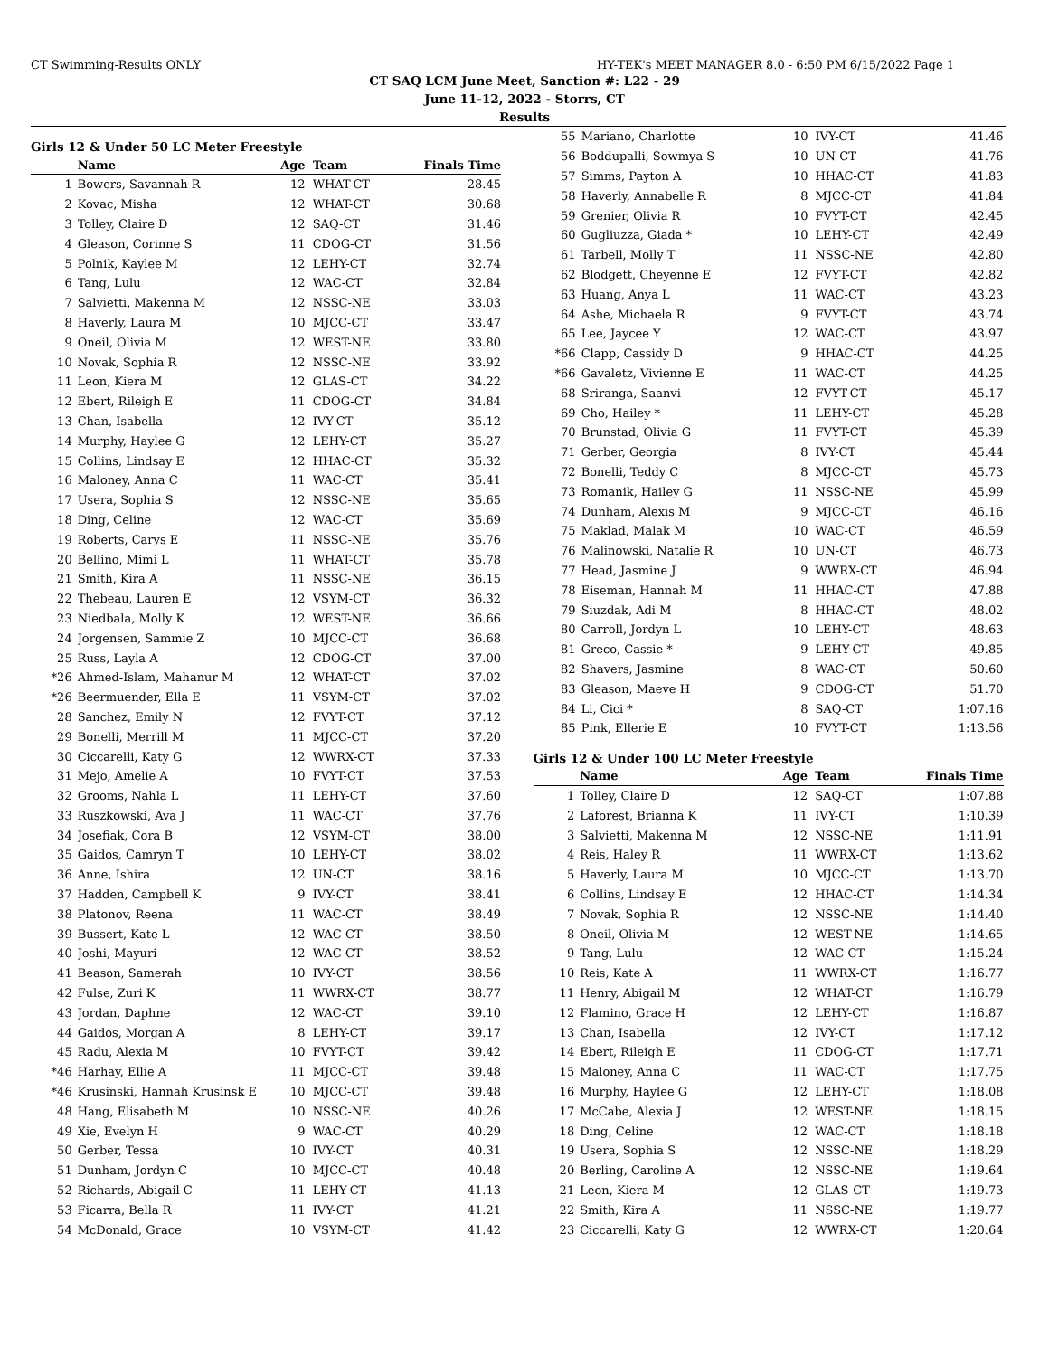CT Swimming-Results ONLY HY-TEK's MEET MANAGER 8.0 - 6:50 PM 6/15/2022 Page 1
CT SAQ LCM June Meet, Sanction #: L22 - 29
June 11-12, 2022 - Storrs, CT
Results
Girls 12 & Under 50 LC Meter Freestyle
| | Name | Age | Team | Finals Time |
| --- | --- | --- | --- | --- |
| 1 | Bowers, Savannah R | 12 | WHAT-CT | 28.45 |
| 2 | Kovac, Misha | 12 | WHAT-CT | 30.68 |
| 3 | Tolley, Claire D | 12 | SAQ-CT | 31.46 |
| 4 | Gleason, Corinne S | 11 | CDOG-CT | 31.56 |
| 5 | Polnik, Kaylee M | 12 | LEHY-CT | 32.74 |
| 6 | Tang, Lulu | 12 | WAC-CT | 32.84 |
| 7 | Salvietti, Makenna M | 12 | NSSC-NE | 33.03 |
| 8 | Haverly, Laura M | 10 | MJCC-CT | 33.47 |
| 9 | Oneil, Olivia M | 12 | WEST-NE | 33.80 |
| 10 | Novak, Sophia R | 12 | NSSC-NE | 33.92 |
| 11 | Leon, Kiera M | 12 | GLAS-CT | 34.22 |
| 12 | Ebert, Rileigh E | 11 | CDOG-CT | 34.84 |
| 13 | Chan, Isabella | 12 | IVY-CT | 35.12 |
| 14 | Murphy, Haylee G | 12 | LEHY-CT | 35.27 |
| 15 | Collins, Lindsay E | 12 | HHAC-CT | 35.32 |
| 16 | Maloney, Anna C | 11 | WAC-CT | 35.41 |
| 17 | Usera, Sophia S | 12 | NSSC-NE | 35.65 |
| 18 | Ding, Celine | 12 | WAC-CT | 35.69 |
| 19 | Roberts, Carys E | 11 | NSSC-NE | 35.76 |
| 20 | Bellino, Mimi L | 11 | WHAT-CT | 35.78 |
| 21 | Smith, Kira A | 11 | NSSC-NE | 36.15 |
| 22 | Thebeau, Lauren E | 12 | VSYM-CT | 36.32 |
| 23 | Niedbala, Molly K | 12 | WEST-NE | 36.66 |
| 24 | Jorgensen, Sammie Z | 10 | MJCC-CT | 36.68 |
| 25 | Russ, Layla A | 12 | CDOG-CT | 37.00 |
| *26 | Ahmed-Islam, Mahanur M | 12 | WHAT-CT | 37.02 |
| *26 | Beermuender, Ella E | 11 | VSYM-CT | 37.02 |
| 28 | Sanchez, Emily N | 12 | FVYT-CT | 37.12 |
| 29 | Bonelli, Merrill M | 11 | MJCC-CT | 37.20 |
| 30 | Ciccarelli, Katy G | 12 | WWRX-CT | 37.33 |
| 31 | Mejo, Amelie A | 10 | FVYT-CT | 37.53 |
| 32 | Grooms, Nahla L | 11 | LEHY-CT | 37.60 |
| 33 | Ruszkowski, Ava J | 11 | WAC-CT | 37.76 |
| 34 | Josefiak, Cora B | 12 | VSYM-CT | 38.00 |
| 35 | Gaidos, Camryn T | 10 | LEHY-CT | 38.02 |
| 36 | Anne, Ishira | 12 | UN-CT | 38.16 |
| 37 | Hadden, Campbell K | 9 | IVY-CT | 38.41 |
| 38 | Platonov, Reena | 11 | WAC-CT | 38.49 |
| 39 | Bussert, Kate L | 12 | WAC-CT | 38.50 |
| 40 | Joshi, Mayuri | 12 | WAC-CT | 38.52 |
| 41 | Beason, Samerah | 10 | IVY-CT | 38.56 |
| 42 | Fulse, Zuri K | 11 | WWRX-CT | 38.77 |
| 43 | Jordan, Daphne | 12 | WAC-CT | 39.10 |
| 44 | Gaidos, Morgan A | 8 | LEHY-CT | 39.17 |
| 45 | Radu, Alexia M | 10 | FVYT-CT | 39.42 |
| *46 | Harhay, Ellie A | 11 | MJCC-CT | 39.48 |
| *46 | Krusinski, Hannah Krusinsk E | 10 | MJCC-CT | 39.48 |
| 48 | Hang, Elisabeth M | 10 | NSSC-NE | 40.26 |
| 49 | Xie, Evelyn H | 9 | WAC-CT | 40.29 |
| 50 | Gerber, Tessa | 10 | IVY-CT | 40.31 |
| 51 | Dunham, Jordyn C | 10 | MJCC-CT | 40.48 |
| 52 | Richards, Abigail C | 11 | LEHY-CT | 41.13 |
| 53 | Ficarra, Bella R | 11 | IVY-CT | 41.21 |
| 54 | McDonald, Grace | 10 | VSYM-CT | 41.42 |
| 55 | Mariano, Charlotte | 10 | IVY-CT | 41.46 |
| 56 | Boddupalli, Sowmya S | 10 | UN-CT | 41.76 |
| 57 | Simms, Payton A | 10 | HHAC-CT | 41.83 |
| 58 | Haverly, Annabelle R | 8 | MJCC-CT | 41.84 |
| 59 | Grenier, Olivia R | 10 | FVYT-CT | 42.45 |
| 60 | Gugliuzza, Giada * | 10 | LEHY-CT | 42.49 |
| 61 | Tarbell, Molly T | 11 | NSSC-NE | 42.80 |
| 62 | Blodgett, Cheyenne E | 12 | FVYT-CT | 42.82 |
| 63 | Huang, Anya L | 11 | WAC-CT | 43.23 |
| 64 | Ashe, Michaela R | 9 | FVYT-CT | 43.74 |
| 65 | Lee, Jaycee Y | 12 | WAC-CT | 43.97 |
| *66 | Clapp, Cassidy D | 9 | HHAC-CT | 44.25 |
| *66 | Gavaletz, Vivienne E | 11 | WAC-CT | 44.25 |
| 68 | Sriranga, Saanvi | 12 | FVYT-CT | 45.17 |
| 69 | Cho, Hailey * | 11 | LEHY-CT | 45.28 |
| 70 | Brunstad, Olivia G | 11 | FVYT-CT | 45.39 |
| 71 | Gerber, Georgia | 8 | IVY-CT | 45.44 |
| 72 | Bonelli, Teddy C | 8 | MJCC-CT | 45.73 |
| 73 | Romanik, Hailey G | 11 | NSSC-NE | 45.99 |
| 74 | Dunham, Alexis M | 9 | MJCC-CT | 46.16 |
| 75 | Maklad, Malak M | 10 | WAC-CT | 46.59 |
| 76 | Malinowski, Natalie R | 10 | UN-CT | 46.73 |
| 77 | Head, Jasmine J | 9 | WWRX-CT | 46.94 |
| 78 | Eiseman, Hannah M | 11 | HHAC-CT | 47.88 |
| 79 | Siuzdak, Adi M | 8 | HHAC-CT | 48.02 |
| 80 | Carroll, Jordyn L | 10 | LEHY-CT | 48.63 |
| 81 | Greco, Cassie * | 9 | LEHY-CT | 49.85 |
| 82 | Shavers, Jasmine | 8 | WAC-CT | 50.60 |
| 83 | Gleason, Maeve H | 9 | CDOG-CT | 51.70 |
| 84 | Li, Cici * | 8 | SAQ-CT | 1:07.16 |
| 85 | Pink, Ellerie E | 10 | FVYT-CT | 1:13.56 |
Girls 12 & Under 100 LC Meter Freestyle
| | Name | Age | Team | Finals Time |
| --- | --- | --- | --- | --- |
| 1 | Tolley, Claire D | 12 | SAQ-CT | 1:07.88 |
| 2 | Laforest, Brianna K | 11 | IVY-CT | 1:10.39 |
| 3 | Salvietti, Makenna M | 12 | NSSC-NE | 1:11.91 |
| 4 | Reis, Haley R | 11 | WWRX-CT | 1:13.62 |
| 5 | Haverly, Laura M | 10 | MJCC-CT | 1:13.70 |
| 6 | Collins, Lindsay E | 12 | HHAC-CT | 1:14.34 |
| 7 | Novak, Sophia R | 12 | NSSC-NE | 1:14.40 |
| 8 | Oneil, Olivia M | 12 | WEST-NE | 1:14.65 |
| 9 | Tang, Lulu | 12 | WAC-CT | 1:15.24 |
| 10 | Reis, Kate A | 11 | WWRX-CT | 1:16.77 |
| 11 | Henry, Abigail M | 12 | WHAT-CT | 1:16.79 |
| 12 | Flamino, Grace H | 12 | LEHY-CT | 1:16.87 |
| 13 | Chan, Isabella | 12 | IVY-CT | 1:17.12 |
| 14 | Ebert, Rileigh E | 11 | CDOG-CT | 1:17.71 |
| 15 | Maloney, Anna C | 11 | WAC-CT | 1:17.75 |
| 16 | Murphy, Haylee G | 12 | LEHY-CT | 1:18.08 |
| 17 | McCabe, Alexia J | 12 | WEST-NE | 1:18.15 |
| 18 | Ding, Celine | 12 | WAC-CT | 1:18.18 |
| 19 | Usera, Sophia S | 12 | NSSC-NE | 1:18.29 |
| 20 | Berling, Caroline A | 12 | NSSC-NE | 1:19.64 |
| 21 | Leon, Kiera M | 12 | GLAS-CT | 1:19.73 |
| 22 | Smith, Kira A | 11 | NSSC-NE | 1:19.77 |
| 23 | Ciccarelli, Katy G | 12 | WWRX-CT | 1:20.64 |